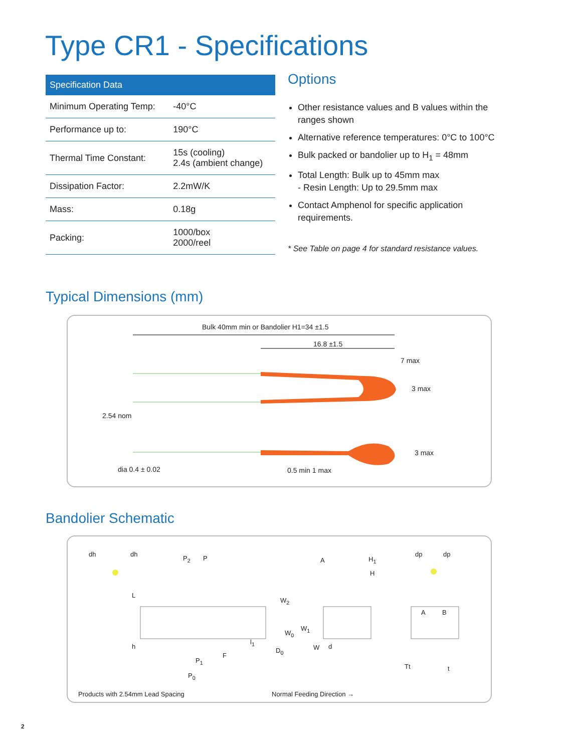Type CR1 - Specifications
| Specification Data | |
| --- | --- |
| Minimum Operating Temp: | -40°C |
| Performance up to: | 190°C |
| Thermal Time Constant: | 15s (cooling) 2.4s (ambient change) |
| Dissipation Factor: | 2.2mW/K |
| Mass: | 0.18g |
| Packing: | 1000/box 2000/reel |
Options
Other resistance values and B values within the ranges shown
Alternative reference temperatures: 0°C to 100°C
Bulk packed or bandolier up to H<sub>1</sub> = 48mm
Total Length: Bulk up to 45mm max
- Resin Length: Up to 29.5mm max
Contact Amphenol for specific application requirements.
* See Table on page 4 for standard resistance values.
Typical Dimensions (mm)
Bulk 40mm min or Bandolier H1=34 ±1.5
16.8 ±1.5
7 max
3 max
2.54 nom
3 max
dia 0.4 ± 0.02 0.5 min 1 max
Bandolier Schematic
dh dh
P<sub>2</sub> P A H<sub>1</sub>
H
dp dp
L
W<sub>2</sub>
A B
W<sub>0</sub>
W<sub>1</sub>
h
l<sub>1</sub>
W d
D<sub>0</sub>
P<sub>1</sub>
F
Tt t
P<sub>0</sub>
Products with 2.54mm Lead Spacing Normal Feeding Direction →
2